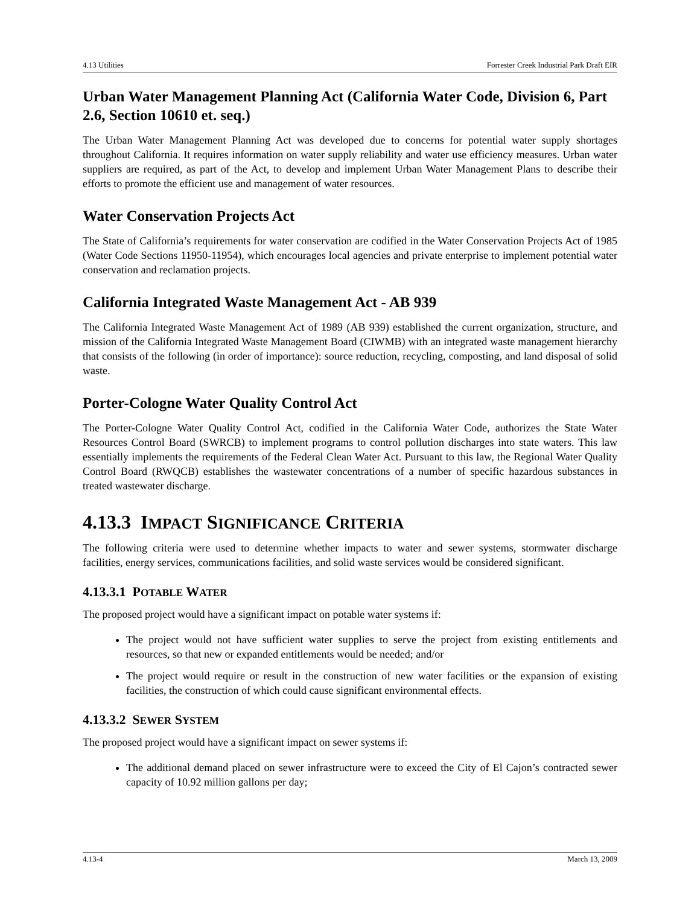4.13 Utilities Forrester Creek Industrial Park Draft EIR
Urban Water Management Planning Act (California Water Code, Division 6, Part 2.6, Section 10610 et. seq.)
The Urban Water Management Planning Act was developed due to concerns for potential water supply shortages throughout California. It requires information on water supply reliability and water use efficiency measures. Urban water suppliers are required, as part of the Act, to develop and implement Urban Water Management Plans to describe their efforts to promote the efficient use and management of water resources.
Water Conservation Projects Act
The State of California’s requirements for water conservation are codified in the Water Conservation Projects Act of 1985 (Water Code Sections 11950-11954), which encourages local agencies and private enterprise to implement potential water conservation and reclamation projects.
California Integrated Waste Management Act - AB 939
The California Integrated Waste Management Act of 1989 (AB 939) established the current organization, structure, and mission of the California Integrated Waste Management Board (CIWMB) with an integrated waste management hierarchy that consists of the following (in order of importance): source reduction, recycling, composting, and land disposal of solid waste.
Porter-Cologne Water Quality Control Act
The Porter-Cologne Water Quality Control Act, codified in the California Water Code, authorizes the State Water Resources Control Board (SWRCB) to implement programs to control pollution discharges into state waters. This law essentially implements the requirements of the Federal Clean Water Act. Pursuant to this law, the Regional Water Quality Control Board (RWQCB) establishes the wastewater concentrations of a number of specific hazardous substances in treated wastewater discharge.
4.13.3 IMPACT SIGNIFICANCE CRITERIA
The following criteria were used to determine whether impacts to water and sewer systems, stormwater discharge facilities, energy services, communications facilities, and solid waste services would be considered significant.
4.13.3.1 POTABLE WATER
The proposed project would have a significant impact on potable water systems if:
The project would not have sufficient water supplies to serve the project from existing entitlements and resources, so that new or expanded entitlements would be needed; and/or
The project would require or result in the construction of new water facilities or the expansion of existing facilities, the construction of which could cause significant environmental effects.
4.13.3.2 SEWER SYSTEM
The proposed project would have a significant impact on sewer systems if:
The additional demand placed on sewer infrastructure were to exceed the City of El Cajon’s contracted sewer capacity of 10.92 million gallons per day;
4.13-4 March 13, 2009